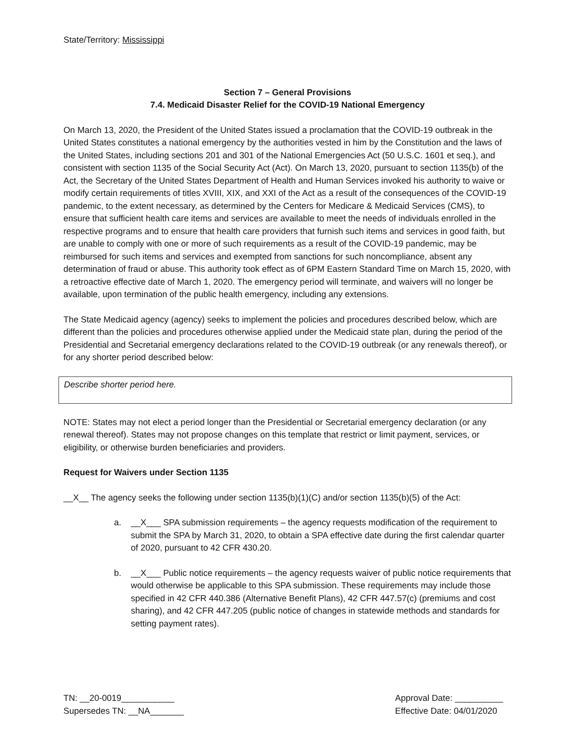State/Territory: Mississippi
Section 7 – General Provisions
7.4. Medicaid Disaster Relief for the COVID-19 National Emergency
On March 13, 2020, the President of the United States issued a proclamation that the COVID-19 outbreak in the United States constitutes a national emergency by the authorities vested in him by the Constitution and the laws of the United States, including sections 201 and 301 of the National Emergencies Act (50 U.S.C. 1601 et seq.), and consistent with section 1135 of the Social Security Act (Act). On March 13, 2020, pursuant to section 1135(b) of the Act, the Secretary of the United States Department of Health and Human Services invoked his authority to waive or modify certain requirements of titles XVIII, XIX, and XXI of the Act as a result of the consequences of the COVID-19 pandemic, to the extent necessary, as determined by the Centers for Medicare & Medicaid Services (CMS), to ensure that sufficient health care items and services are available to meet the needs of individuals enrolled in the respective programs and to ensure that health care providers that furnish such items and services in good faith, but are unable to comply with one or more of such requirements as a result of the COVID-19 pandemic, may be reimbursed for such items and services and exempted from sanctions for such noncompliance, absent any determination of fraud or abuse. This authority took effect as of 6PM Eastern Standard Time on March 15, 2020, with a retroactive effective date of March 1, 2020. The emergency period will terminate, and waivers will no longer be available, upon termination of the public health emergency, including any extensions.
The State Medicaid agency (agency) seeks to implement the policies and procedures described below, which are different than the policies and procedures otherwise applied under the Medicaid state plan, during the period of the Presidential and Secretarial emergency declarations related to the COVID-19 outbreak (or any renewals thereof), or for any shorter period described below:
Describe shorter period here.
NOTE: States may not elect a period longer than the Presidential or Secretarial emergency declaration (or any renewal thereof). States may not propose changes on this template that restrict or limit payment, services, or eligibility, or otherwise burden beneficiaries and providers.
Request for Waivers under Section 1135
__X__ The agency seeks the following under section 1135(b)(1)(C) and/or section 1135(b)(5) of the Act:
a. __X___ SPA submission requirements – the agency requests modification of the requirement to submit the SPA by March 31, 2020, to obtain a SPA effective date during the first calendar quarter of 2020, pursuant to 42 CFR 430.20.
b. __X___ Public notice requirements – the agency requests waiver of public notice requirements that would otherwise be applicable to this SPA submission. These requirements may include those specified in 42 CFR 440.386 (Alternative Benefit Plans), 42 CFR 447.57(c) (premiums and cost sharing), and 42 CFR 447.205 (public notice of changes in statewide methods and standards for setting payment rates).
TN: __20-0019___________
Supersedes TN: __NA_______
Approval Date: __________
Effective Date: 04/01/2020